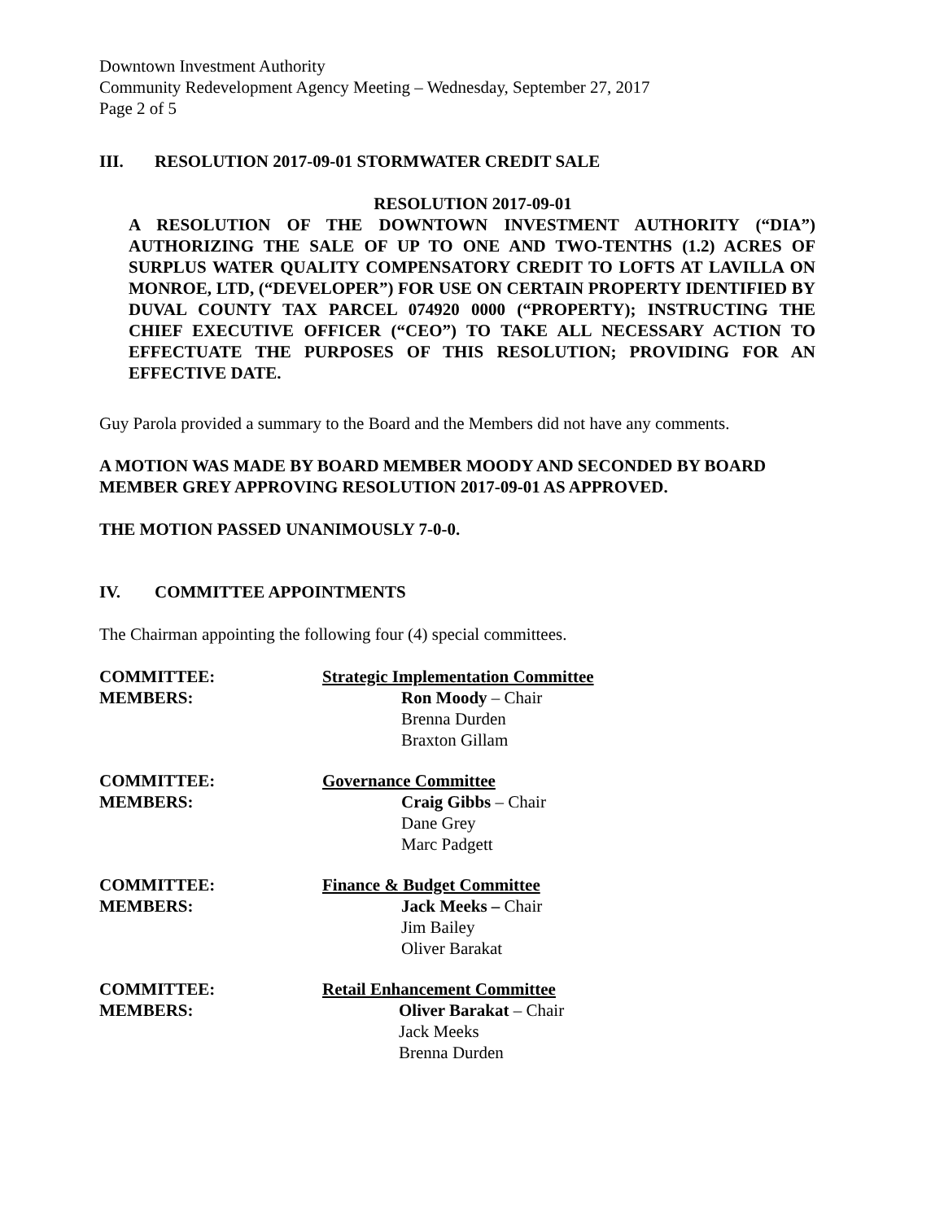Downtown Investment Authority
Community Redevelopment Agency Meeting – Wednesday, September 27, 2017
Page 2 of 5
III. RESOLUTION 2017-09-01 STORMWATER CREDIT SALE
RESOLUTION 2017-09-01
A RESOLUTION OF THE DOWNTOWN INVESTMENT AUTHORITY (“DIA”) AUTHORIZING THE SALE OF UP TO ONE AND TWO-TENTHS (1.2) ACRES OF SURPLUS WATER QUALITY COMPENSATORY CREDIT TO LOFTS AT LAVILLA ON MONROE, LTD, (“DEVELOPER”) FOR USE ON CERTAIN PROPERTY IDENTIFIED BY DUVAL COUNTY TAX PARCEL 074920 0000 (“PROPERTY); INSTRUCTING THE CHIEF EXECUTIVE OFFICER (“CEO”) TO TAKE ALL NECESSARY ACTION TO EFFECTUATE THE PURPOSES OF THIS RESOLUTION; PROVIDING FOR AN EFFECTIVE DATE.
Guy Parola provided a summary to the Board and the Members did not have any comments.
A MOTION WAS MADE BY BOARD MEMBER MOODY AND SECONDED BY BOARD MEMBER GREY APPROVING RESOLUTION 2017-09-01 AS APPROVED.
THE MOTION PASSED UNANIMOUSLY 7-0-0.
IV. COMMITTEE APPOINTMENTS
The Chairman appointing the following four (4) special committees.
COMMITTEE: Strategic Implementation Committee
MEMBERS: Ron Moody – Chair
Brenna Durden
Braxton Gillam
COMMITTEE: Governance Committee
MEMBERS: Craig Gibbs – Chair
Dane Grey
Marc Padgett
COMMITTEE: Finance & Budget Committee
MEMBERS: Jack Meeks – Chair
Jim Bailey
Oliver Barakat
COMMITTEE: Retail Enhancement Committee
MEMBERS: Oliver Barakat – Chair
Jack Meeks
Brenna Durden